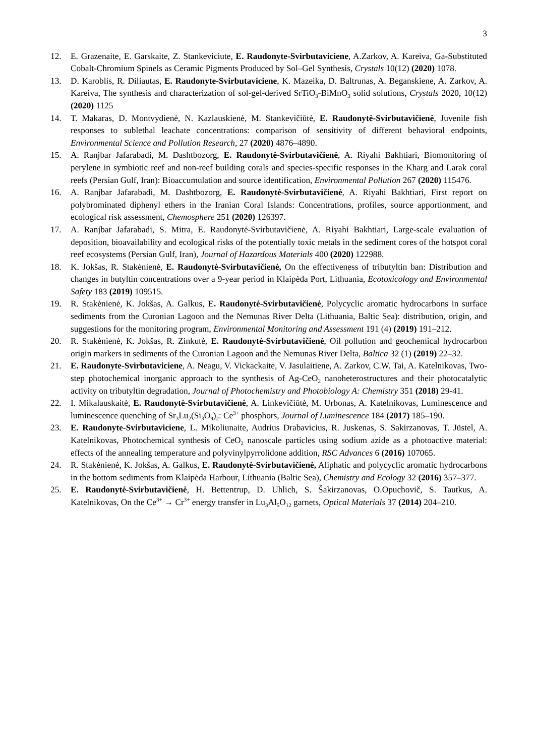3
12. E. Grazenaite, E. Garskaite, Z. Stankeviciute, E. Raudonyte-Svirbutaviciene, A.Zarkov, A. Kareiva, Ga-Substituted Cobalt-Chromium Spinels as Ceramic Pigments Produced by Sol–Gel Synthesis, Crystals 10(12) (2020) 1078.
13. D. Karoblis, R. Diliautas, E. Raudonyte-Svirbutaviciene, K. Mazeika, D. Baltrunas, A. Beganskiene, A. Zarkov, A. Kareiva, The synthesis and characterization of sol-gel-derived SrTiO<sub>3</sub>-BiMnO<sub>3</sub> solid solutions, Crystals 2020, 10(12) (2020) 1125
14. T. Makaras, D. Montvydienė, N. Kazlauskienė, M. Stankevičiūtė, E. Raudonytė-Svirbutavičienė, Juvenile fish responses to sublethal leachate concentrations: comparison of sensitivity of different behavioral endpoints, Environmental Science and Pollution Research, 27 (2020) 4876–4890.
15. A. Ranjbar Jafarabadi, M. Dashtbozorg, E. Raudonytė-Svirbutavičienė, A. Riyahi Bakhtiari, Biomonitoring of perylene in symbiotic reef and non-reef building corals and species-specific responses in the Kharg and Larak coral reefs (Persian Gulf, Iran): Bioaccumulation and source identification, Environmental Pollution 267 (2020) 115476.
16. A. Ranjbar Jafarabadi, M. Dashtbozorg, E. Raudonytė-Svirbutavičienė, A. Riyahi Bakhtiari, First report on polybrominated diphenyl ethers in the Iranian Coral Islands: Concentrations, profiles, source apportionment, and ecological risk assessment, Chemosphere 251 (2020) 126397.
17. A. Ranjbar Jafarabadi, S. Mitra, E. Raudonytė-Svirbutavičienė, A. Riyahi Bakhtiari, Large-scale evaluation of deposition, bioavailability and ecological risks of the potentially toxic metals in the sediment cores of the hotspot coral reef ecosystems (Persian Gulf, Iran), Journal of Hazardous Materials 400 (2020) 122988.
18. K. Jokšas, R. Stakėnienė, E. Raudonytė-Svirbutavičienė, On the effectiveness of tributyltin ban: Distribution and changes in butyltin concentrations over a 9-year period in Klaipėda Port, Lithuania, Ecotoxicology and Environmental Safety 183 (2019) 109515.
19. R. Stakėnienė, K. Jokšas, A. Galkus, E. Raudonytė-Svirbutavičienė, Polycyclic aromatic hydrocarbons in surface sediments from the Curonian Lagoon and the Nemunas River Delta (Lithuania, Baltic Sea): distribution, origin, and suggestions for the monitoring program, Environmental Monitoring and Assessment 191 (4) (2019) 191–212.
20. R. Stakėnienė, K. Jokšas, R. Zinkutė, E. Raudonytė-Svirbutavičienė, Oil pollution and geochemical hydrocarbon origin markers in sediments of the Curonian Lagoon and the Nemunas River Delta, Baltica 32 (1) (2019) 22–32.
21. E. Raudonyte-Svirbutaviciene, A. Neagu, V. Vickackaite, V. Jasulaitiene, A. Zarkov, C.W. Tai, A. Katelnikovas, Two-step photochemical inorganic approach to the synthesis of Ag-CeO<sub>2</sub> nanoheterostructures and their photocatalytic activity on tributyltin degradation, Journal of Photochemistry and Photobiology A: Chemistry 351 (2018) 29-41.
22. I. Mikalauskaitė, E. Raudonytė-Svirbutavičienė, A. Linkevičiūtė, M. Urbonas, A. Katelnikovas, Luminescence and luminescence quenching of Sr<sub>3</sub>Lu<sub>2</sub>(Si<sub>3</sub>O<sub>9</sub>)<sub>2</sub>: Ce<sup>3+</sup> phosphors, Journal of Luminescence 184 (2017) 185–190.
23. E. Raudonyte-Svirbutaviciene, L. Mikoliunaite, Audrius Drabavicius, R. Juskenas, S. Sakirzanovas, T. Jüstel, A. Katelnikovas, Photochemical synthesis of CeO<sub>2</sub> nanoscale particles using sodium azide as a photoactive material: effects of the annealing temperature and polyvinylpyrrolidone addition, RSC Advances 6 (2016) 107065.
24. R. Stakėnienė, K. Jokšas, A. Galkus, E. Raudonytė-Svirbutavičienė, Aliphatic and polycyclic aromatic hydrocarbons in the bottom sediments from Klaipėda Harbour, Lithuania (Baltic Sea), Chemistry and Ecology 32 (2016) 357–377.
25. E. Raudonytė-Svirbutavičienė, H. Bettentrup, D. Uhlich, S. Šakirzanovas, O.Opuchovič, S. Tautkus, A. Katelnikovas, On the Ce<sup>3+</sup> → Cr<sup>3+</sup> energy transfer in Lu<sub>3</sub>Al<sub>5</sub>O<sub>12</sub> garnets, Optical Materials 37 (2014) 204–210.